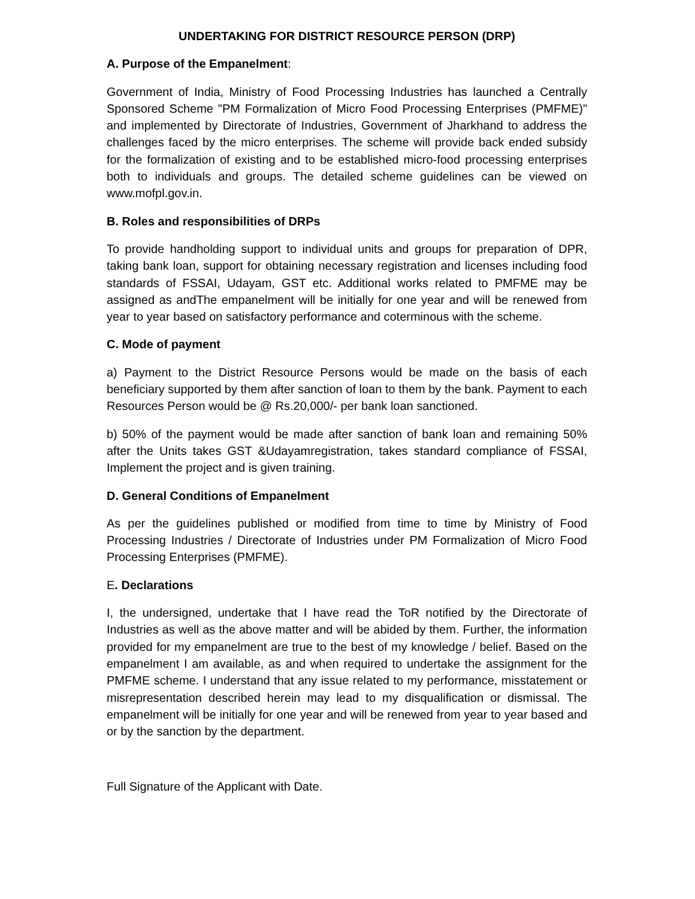UNDERTAKING FOR DISTRICT RESOURCE PERSON (DRP)
A. Purpose of the Empanelment:
Government of India, Ministry of Food Processing Industries has launched a Centrally Sponsored Scheme "PM Formalization of Micro Food Processing Enterprises (PMFME)" and implemented by Directorate of Industries, Government of Jharkhand to address the challenges faced by the micro enterprises. The scheme will provide back ended subsidy for the formalization of existing and to be established micro-food processing enterprises both to individuals and groups. The detailed scheme guidelines can be viewed on www.mofpl.gov.in.
B. Roles and responsibilities of DRPs
To provide handholding support to individual units and groups for preparation of DPR, taking bank loan, support for obtaining necessary registration and licenses including food standards of FSSAI, Udayam, GST etc. Additional works related to PMFME may be assigned as andThe empanelment will be initially for one year and will be renewed from year to year based on satisfactory performance and coterminous with the scheme.
C. Mode of payment
a) Payment to the District Resource Persons would be made on the basis of each beneficiary supported by them after sanction of loan to them by the bank. Payment to each Resources Person would be @ Rs.20,000/- per bank loan sanctioned.
b) 50% of the payment would be made after sanction of bank loan and remaining 50% after the Units takes GST &Udayamregistration, takes standard compliance of FSSAI, Implement the project and is given training.
D. General Conditions of Empanelment
As per the guidelines published or modified from time to time by Ministry of Food Processing Industries / Directorate of Industries under PM Formalization of Micro Food Processing Enterprises (PMFME).
E. Declarations
I, the undersigned, undertake that I have read the ToR notified by the Directorate of Industries as well as the above matter and will be abided by them. Further, the information provided for my empanelment are true to the best of my knowledge / belief. Based on the empanelment I am available, as and when required to undertake the assignment for the PMFME scheme. I understand that any issue related to my performance, misstatement or misrepresentation described herein may lead to my disqualification or dismissal. The empanelment will be initially for one year and will be renewed from year to year based and or by the sanction by the department.
Full Signature of the Applicant with Date.